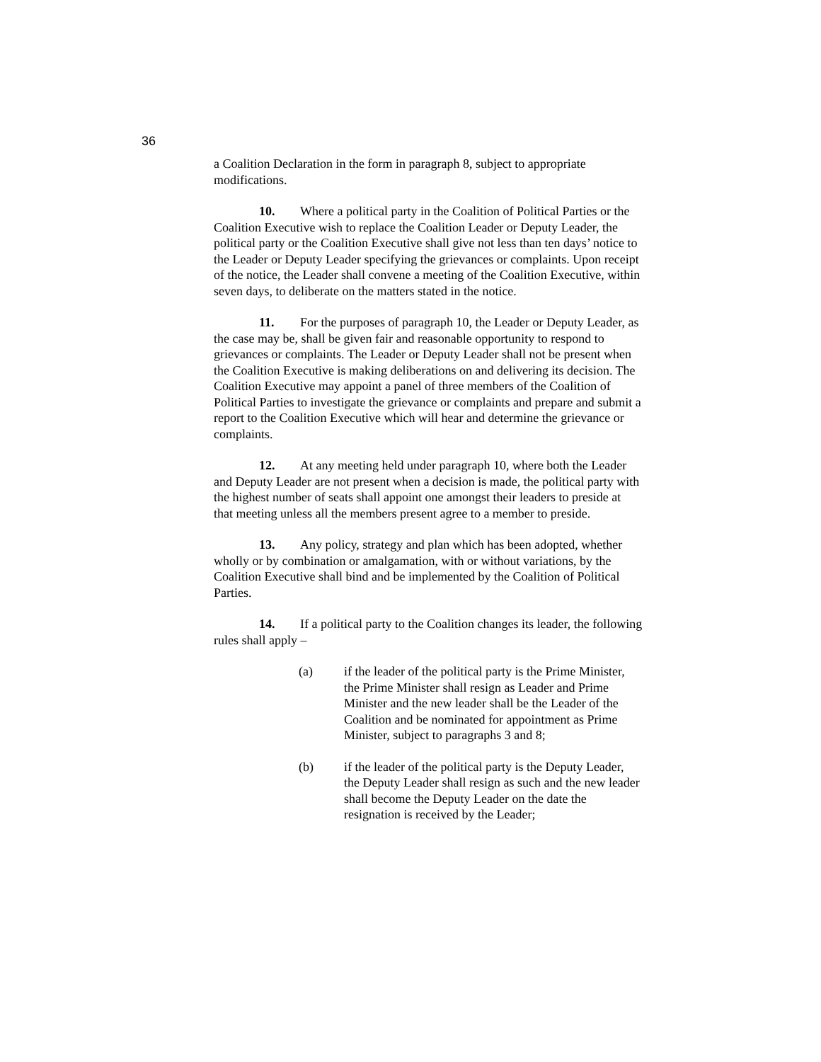36
a Coalition Declaration in the form in paragraph 8, subject to appropriate modifications.
10. Where a political party in the Coalition of Political Parties or the Coalition Executive wish to replace the Coalition Leader or Deputy Leader, the political party or the Coalition Executive shall give not less than ten days’ notice to the Leader or Deputy Leader specifying the grievances or complaints. Upon receipt of the notice, the Leader shall convene a meeting of the Coalition Executive, within seven days, to deliberate on the matters stated in the notice.
11. For the purposes of paragraph 10, the Leader or Deputy Leader, as the case may be, shall be given fair and reasonable opportunity to respond to grievances or complaints. The Leader or Deputy Leader shall not be present when the Coalition Executive is making deliberations on and delivering its decision. The Coalition Executive may appoint a panel of three members of the Coalition of Political Parties to investigate the grievance or complaints and prepare and submit a report to the Coalition Executive which will hear and determine the grievance or complaints.
12. At any meeting held under paragraph 10, where both the Leader and Deputy Leader are not present when a decision is made, the political party with the highest number of seats shall appoint one amongst their leaders to preside at that meeting unless all the members present agree to a member to preside.
13. Any policy, strategy and plan which has been adopted, whether wholly or by combination or amalgamation, with or without variations, by the Coalition Executive shall bind and be implemented by the Coalition of Political Parties.
14. If a political party to the Coalition changes its leader, the following rules shall apply –
(a) if the leader of the political party is the Prime Minister, the Prime Minister shall resign as Leader and Prime Minister and the new leader shall be the Leader of the Coalition and be nominated for appointment as Prime Minister, subject to paragraphs 3 and 8;
(b) if the leader of the political party is the Deputy Leader, the Deputy Leader shall resign as such and the new leader shall become the Deputy Leader on the date the resignation is received by the Leader;